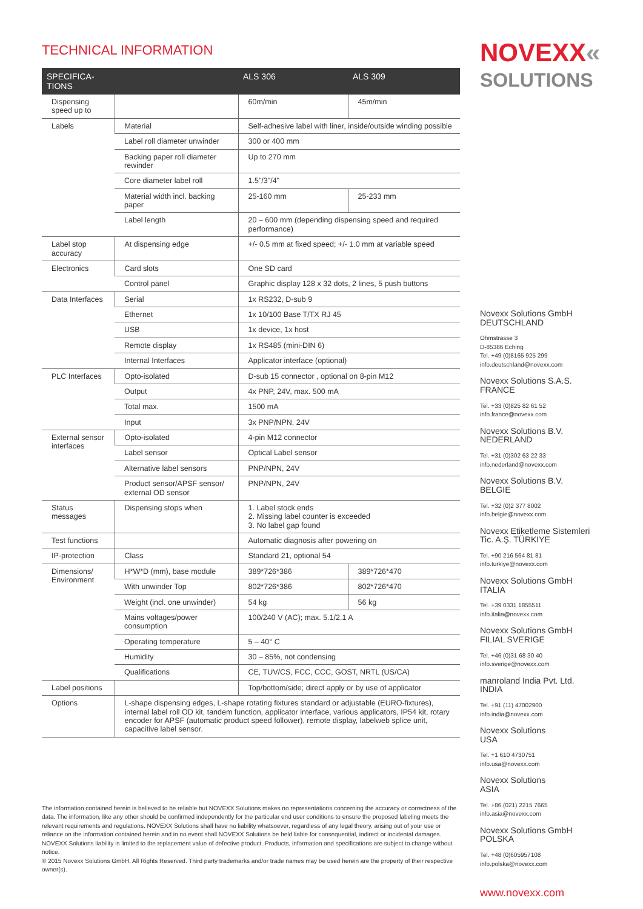TECHNICAL INFORMATION
| SPECIFICA- TIONS | | ALS 306 | ALS 309 |
| --- | --- | --- | --- |
| Dispensing speed up to | | 60m/min | 45m/min |
| Labels | Material | Self-adhesive label with liner, inside/outside winding possible | |
| | Label roll diameter unwinder | 300 or 400 mm | |
| | Backing paper roll diameter rewinder | Up to 270 mm | |
| | Core diameter label roll | 1.5"/3"/4" | |
| | Material width incl. backing paper | 25-160 mm | 25-233 mm |
| | Label length | 20 – 600 mm (depending dispensing speed and required performance) | |
| Label stop accuracy | At dispensing edge | +/- 0.5 mm at fixed speed; +/- 1.0 mm at variable speed | |
| Electronics | Card slots | One SD card | |
| | Control panel | Graphic display 128 x 32 dots, 2 lines, 5 push buttons | |
| Data Interfaces | Serial | 1x RS232, D-sub 9 | |
| | Ethernet | 1x 10/100 Base T/TX RJ 45 | |
| | USB | 1x device, 1x host | |
| | Remote display | 1x RS485 (mini-DIN 6) | |
| | Internal Interfaces | Applicator interface (optional) | |
| PLC Interfaces | Opto-isolated | D-sub 15 connector , optional on 8-pin M12 | |
| | Output | 4x PNP, 24V, max. 500 mA | |
| | Total max. | 1500 mA | |
| | Input | 3x PNP/NPN, 24V | |
| External sensor interfaces | Opto-isolated | 4-pin M12 connector | |
| | Label sensor | Optical Label sensor | |
| | Alternative label sensors | PNP/NPN, 24V | |
| | Product sensor/APSF sensor/ external OD sensor | PNP/NPN, 24V | |
| Status messages | Dispensing stops when | 1. Label stock ends 2. Missing label counter is exceeded 3. No label gap found | |
| Test functions | | Automatic diagnosis after powering on | |
| IP-protection | Class | Standard 21, optional 54 | |
| Dimensions/ Environment | H*W*D (mm), base module | 389*726*386 | 389*726*470 |
| | With unwinder Top | 802*726*386 | 802*726*470 |
| | Weight (incl. one unwinder) | 54 kg | 56 kg |
| | Mains voltages/power consumption | 100/240 V (AC); max. 5.1/2.1 A | |
| | Operating temperature | 5 – 40° C | |
| | Humidity | 30 – 85%, not condensing | |
| | Qualifications | CE, TUV/CS, FCC, CCC, GOST, NRTL (US/CA) | |
| Label positions | | Top/bottom/side; direct apply or by use of applicator | |
| Options | L-shape dispensing edges, L-shape rotating fixtures standard or adjustable (EURO-fixtures), internal label roll OD kit, tandem function, applicator interface, various applicators, IP54 kit, rotary encoder for APSF (automatic product speed follower), remote display, labelweb splice unit, capacitive label sensor. | | |
The information contained herein is believed to be reliable but NOVEXX Solutions makes no representations concerning the accuracy or correctness of the data. The information, like any other should be confirmed independently for the particular end user conditions to ensure the proposed labeling meets the relevant requirements and regulations. NOVEXX Solutions shall have no liability whatsoever, regardless of any legal theory, arising out of your use or reliance on the information contained herein and in no event shall NOVEXX Solutions be held liable for consequential, indirect or incidental damages. NOVEXX Solutions liability is limited to the replacement value of defective product. Products, information and specifications are subject to change without notice.
© 2015 Novexx Solutions GmbH, All Rights Reserved. Third party trademarks and/or trade names may be used herein are the property of their respective owner(s).
NOVEXX«
SOLUTIONS
Novexx Solutions GmbH
DEUTSCHLAND
Ohmstrasse 3
D-85386 Eching
Tel. +49 (0)8165 925 299
info.deutschland@novexx.com
Novexx Solutions S.A.S.
FRANCE
Tel. +33 (0)825 82 61 52
info.france@novexx.com
Novexx Solutions B.V.
NEDERLAND
Tel. +31 (0)302 63 22 33
info.nederland@novexx.com
Novexx Solutions B.V.
BELGIE
Tel. +32 (0)2 377 8002
info.belgie@novexx.com
Novexx Etiketleme Sistemleri Tic. A.Ş. TÜRKIYE
Tel. +90 216 564 81 81
info.turkiye@novexx.com
Novexx Solutions GmbH
ITALIA
Tel. +39 0331 1855511
info.italia@novexx.com
Novexx Solutions GmbH
FILIAL SVERIGE
Tel. +46 (0)31 68 30 40
info.sverige@novexx.com
manroland India Pvt. Ltd.
INDIA
Tel. +91 (11) 47002900
info.india@novexx.com
Novexx Solutions
USA
Tel. +1 610 4730751
info.usa@novexx.com
Novexx Solutions
ASIA
Tel. +86 (021) 2215 7665
info.asia@novexx.com
Novexx Solutions GmbH
POLSKA
Tel. +48 (0)605957108
info.polska@novexx.com
www.novexx.com